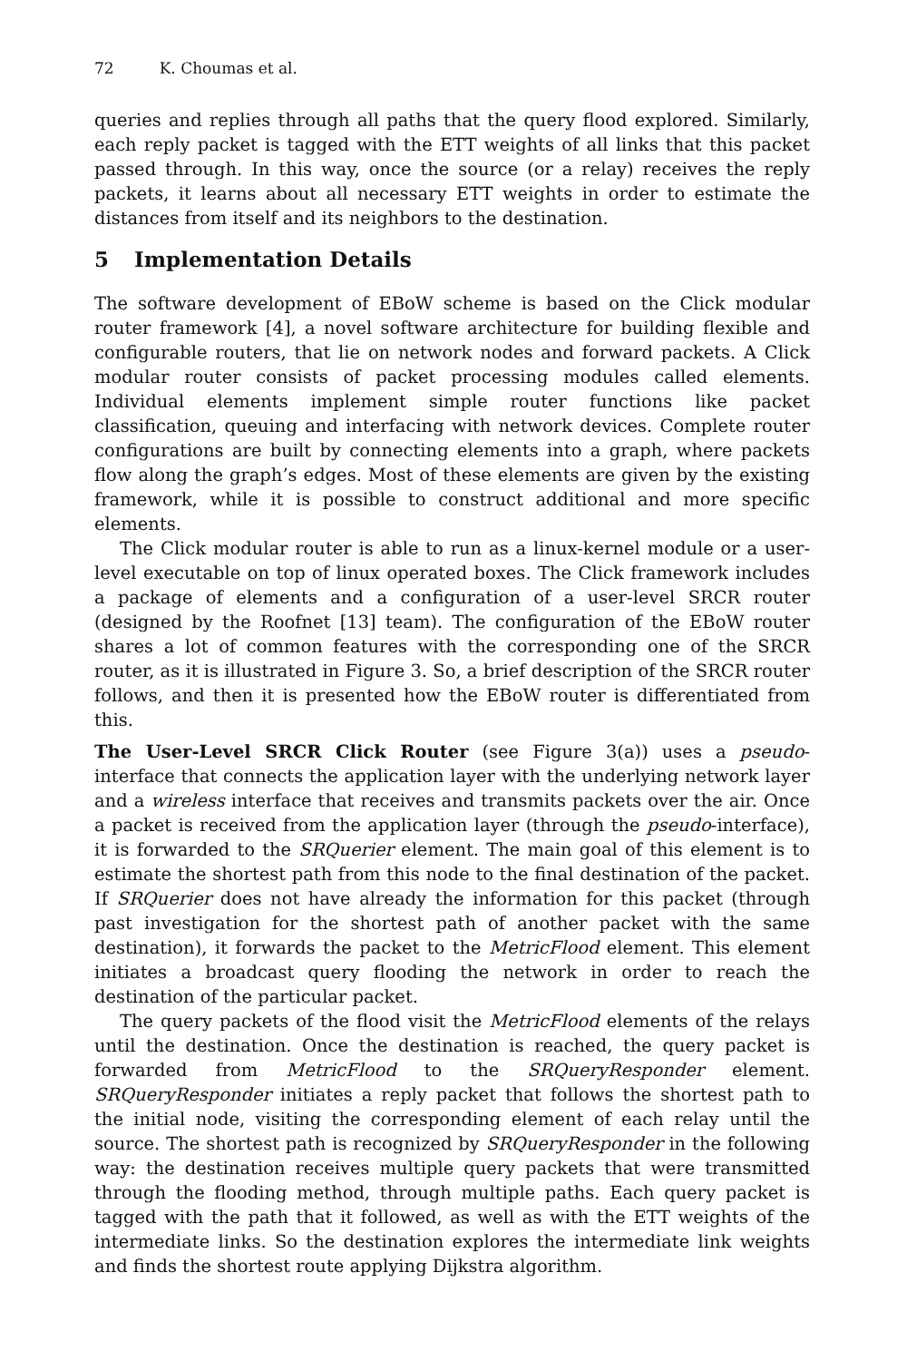72 K. Choumas et al.
queries and replies through all paths that the query flood explored. Similarly, each reply packet is tagged with the ETT weights of all links that this packet passed through. In this way, once the source (or a relay) receives the reply packets, it learns about all necessary ETT weights in order to estimate the distances from itself and its neighbors to the destination.
5 Implementation Details
The software development of EBoW scheme is based on the Click modular router framework [4], a novel software architecture for building flexible and configurable routers, that lie on network nodes and forward packets. A Click modular router consists of packet processing modules called elements. Individual elements implement simple router functions like packet classification, queuing and interfacing with network devices. Complete router configurations are built by connecting elements into a graph, where packets flow along the graph’s edges. Most of these elements are given by the existing framework, while it is possible to construct additional and more specific elements.
The Click modular router is able to run as a linux-kernel module or a user-level executable on top of linux operated boxes. The Click framework includes a package of elements and a configuration of a user-level SRCR router (designed by the Roofnet [13] team). The configuration of the EBoW router shares a lot of common features with the corresponding one of the SRCR router, as it is illustrated in Figure 3. So, a brief description of the SRCR router follows, and then it is presented how the EBoW router is differentiated from this.
The User-Level SRCR Click Router (see Figure 3(a)) uses a pseudo-interface that connects the application layer with the underlying network layer and a wireless interface that receives and transmits packets over the air. Once a packet is received from the application layer (through the pseudo-interface), it is forwarded to the SRQuerier element. The main goal of this element is to estimate the shortest path from this node to the final destination of the packet. If SRQuerier does not have already the information for this packet (through past investigation for the shortest path of another packet with the same destination), it forwards the packet to the MetricFlood element. This element initiates a broadcast query flooding the network in order to reach the destination of the particular packet.
The query packets of the flood visit the MetricFlood elements of the relays until the destination. Once the destination is reached, the query packet is forwarded from MetricFlood to the SRQueryResponder element. SRQueryResponder initiates a reply packet that follows the shortest path to the initial node, visiting the corresponding element of each relay until the source. The shortest path is recognized by SRQueryResponder in the following way: the destination receives multiple query packets that were transmitted through the flooding method, through multiple paths. Each query packet is tagged with the path that it followed, as well as with the ETT weights of the intermediate links. So the destination explores the intermediate link weights and finds the shortest route applying Dijkstra algorithm.